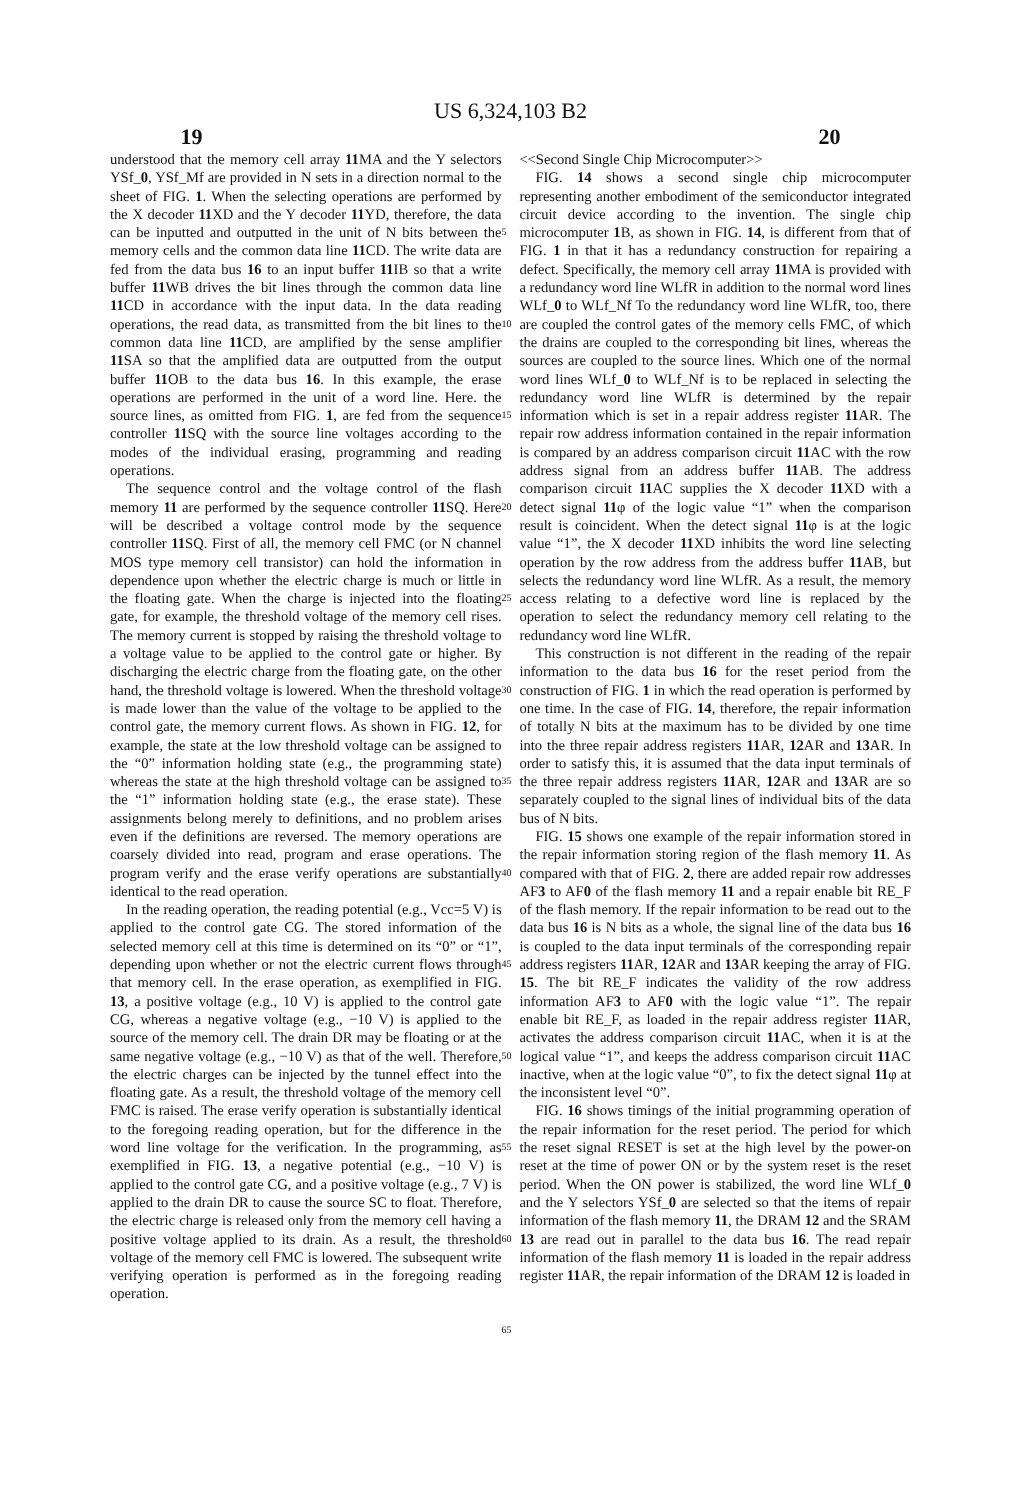US 6,324,103 B2
19 20
understood that the memory cell array 11 MA and the Y selectors YSf_0, YSf_Mf are provided in N sets in a direction normal to the sheet of FIG. 1. When the selecting operations are performed by the X decoder 11 XD and the Y decoder 11 YD, therefore, the data can be inputted and outputted in the unit of N bits between the memory cells and the common data line 11 CD. The write data are fed from the data bus 16 to an input buffer 11 IB so that a write buffer 11 WB drives the bit lines through the common data line 11 CD in accordance with the input data. In the data reading operations, the read data, as transmitted from the bit lines to the common data line 11 CD, are amplified by the sense amplifier 11 SA so that the amplified data are outputted from the output buffer 11 OB to the data bus 16. In this example, the erase operations are performed in the unit of a word line. Here. the source lines, as omitted from FIG. 1, are fed from the sequence controller 11 SQ with the source line voltages according to the modes of the individual erasing, programming and reading operations.
The sequence control and the voltage control of the flash memory 11 are performed by the sequence controller 11 SQ. Here will be described a voltage control mode by the sequence controller 11 SQ. First of all, the memory cell FMC (or N channel MOS type memory cell transistor) can hold the information in dependence upon whether the electric charge is much or little in the floating gate. When the charge is injected into the floating gate, for example, the threshold voltage of the memory cell rises. The memory current is stopped by raising the threshold voltage to a voltage value to be applied to the control gate or higher. By discharging the electric charge from the floating gate, on the other hand, the threshold voltage is lowered. When the threshold voltage is made lower than the value of the voltage to be applied to the control gate, the memory current flows. As shown in FIG. 12, for example, the state at the low threshold voltage can be assigned to the “0” information holding state (e.g., the programming state) whereas the state at the high threshold voltage can be assigned to the “1” information holding state (e.g., the erase state). These assignments belong merely to definitions, and no problem arises even if the definitions are reversed. The memory operations are coarsely divided into read, program and erase operations. The program verify and the erase verify operations are substantially identical to the read operation.
In the reading operation, the reading potential (e.g., Vcc=5 V) is applied to the control gate CG. The stored information of the selected memory cell at this time is determined on its “0” or “1”, depending upon whether or not the electric current flows through that memory cell. In the erase operation, as exemplified in FIG. 13, a positive voltage (e.g., 10 V) is applied to the control gate CG, whereas a negative voltage (e.g., −10 V) is applied to the source of the memory cell. The drain DR may be floating or at the same negative voltage (e.g., −10 V) as that of the well. Therefore, the electric charges can be injected by the tunnel effect into the floating gate. As a result, the threshold voltage of the memory cell FMC is raised. The erase verify operation is substantially identical to the foregoing reading operation, but for the difference in the word line voltage for the verification. In the programming, as exemplified in FIG. 13, a negative potential (e.g., −10 V) is applied to the control gate CG, and a positive voltage (e.g., 7 V) is applied to the drain DR to cause the source SC to float. Therefore, the electric charge is released only from the memory cell having a positive voltage applied to its drain. As a result, the threshold voltage of the memory cell FMC is lowered. The subsequent write verifying operation is performed as in the foregoing reading operation.
5
10
15
20
25
30
35
40
45
50
55
60
65
<<Second Single Chip Microcomputer>>
FIG. 14 shows a second single chip microcomputer representing another embodiment of the semiconductor integrated circuit device according to the invention. The single chip microcomputer 1 B, as shown in FIG. 14, is different from that of FIG. 1 in that it has a redundancy construction for repairing a defect. Specifically, the memory cell array 11 MA is provided with a redundancy word line WLfR in addition to the normal word lines WLf_0 to WLf_Nf To the redundancy word line WLfR, too, there are coupled the control gates of the memory cells FMC, of which the drains are coupled to the corresponding bit lines, whereas the sources are coupled to the source lines. Which one of the normal word lines WLf_0 to WLf_Nf is to be replaced in selecting the redundancy word line WLfR is determined by the repair information which is set in a repair address register 11 AR. The repair row address information contained in the repair information is compared by an address comparison circuit 11 AC with the row address signal from an address buffer 11 AB. The address comparison circuit 11 AC supplies the X decoder 11 XD with a detect signal 11φ of the logic value “1” when the comparison result is coincident. When the detect signal 11φ is at the logic value “1”, the X decoder 11 XD inhibits the word line selecting operation by the row address from the address buffer 11 AB, but selects the redundancy word line WLfR. As a result, the memory access relating to a defective word line is replaced by the operation to select the redundancy memory cell relating to the redundancy word line WLfR.
This construction is not different in the reading of the repair information to the data bus 16 for the reset period from the construction of FIG. 1 in which the read operation is performed by one time. In the case of FIG. 14, therefore, the repair information of totally N bits at the maximum has to be divided by one time into the three repair address registers 11 AR, 12 AR and 13 AR. In order to satisfy this, it is assumed that the data input terminals of the three repair address registers 11 AR, 12 AR and 13 AR are so separately coupled to the signal lines of individual bits of the data bus of N bits.
FIG. 15 shows one example of the repair information stored in the repair information storing region of the flash memory 11. As compared with that of FIG. 2, there are added repair row addresses AF3 to AF0 of the flash memory 11 and a repair enable bit RE_F of the flash memory. If the repair information to be read out to the data bus 16 is N bits as a whole, the signal line of the data bus 16 is coupled to the data input terminals of the corresponding repair address registers 11 AR, 12 AR and 13 AR keeping the array of FIG. 15. The bit RE_F indicates the validity of the row address information AF3 to AF0 with the logic value “1”. The repair enable bit RE_F, as loaded in the repair address register 11 AR, activates the address comparison circuit 11 AC, when it is at the logical value “1”, and keeps the address comparison circuit 11 AC inactive, when at the logic value “0”, to fix the detect signal 11φ at the inconsistent level “0”.
FIG. 16 shows timings of the initial programming operation of the repair information for the reset period. The period for which the reset signal RESET is set at the high level by the power-on reset at the time of power ON or by the system reset is the reset period. When the ON power is stabilized, the word line WLf_0 and the Y selectors YSf_0 are selected so that the items of repair information of the flash memory 11, the DRAM 12 and the SRAM 13 are read out in parallel to the data bus 16. The read repair information of the flash memory 11 is loaded in the repair address register 11 AR, the repair information of the DRAM 12 is loaded in